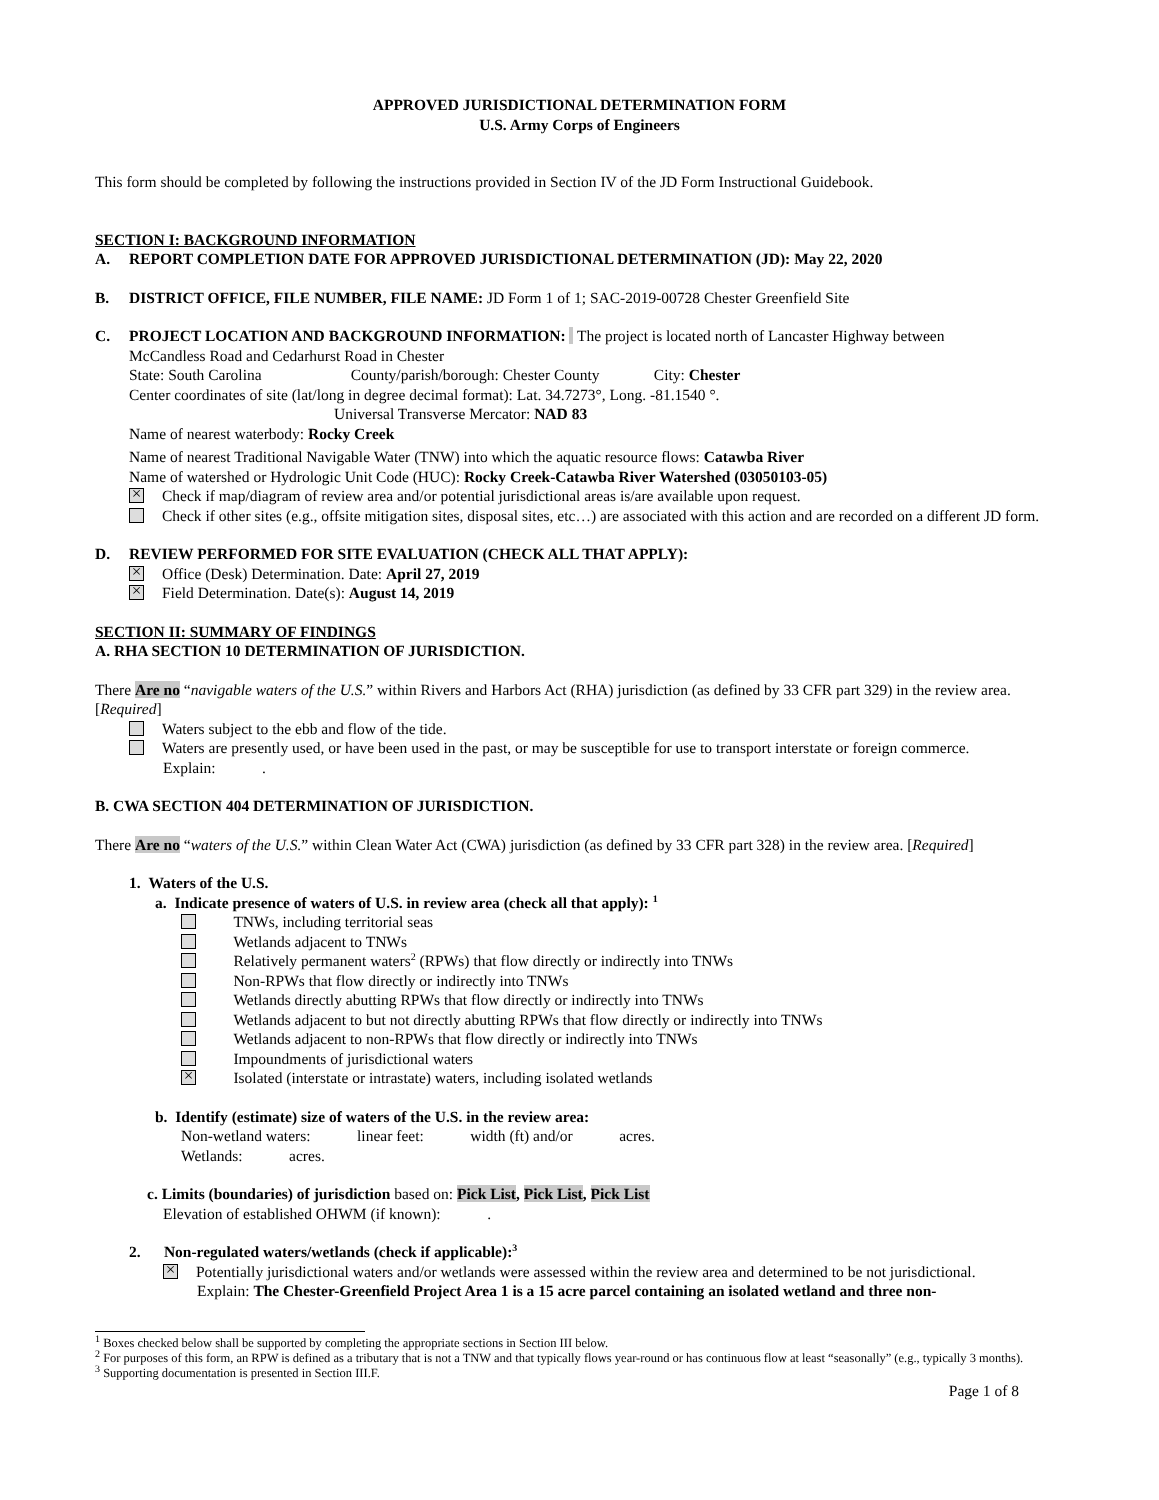APPROVED JURISDICTIONAL DETERMINATION FORM
U.S. Army Corps of Engineers
This form should be completed by following the instructions provided in Section IV of the JD Form Instructional Guidebook.
SECTION I: BACKGROUND INFORMATION
A. REPORT COMPLETION DATE FOR APPROVED JURISDICTIONAL DETERMINATION (JD): May 22, 2020
B. DISTRICT OFFICE, FILE NUMBER, FILE NAME: JD Form 1 of 1; SAC-2019-00728 Chester Greenfield Site
C. PROJECT LOCATION AND BACKGROUND INFORMATION: The project is located north of Lancaster Highway between
McCandless Road and Cedarhurst Road in Chester
State: South Carolina County/parish/borough: Chester County City: Chester
Center coordinates of site (lat/long in degree decimal format): Lat. 34.7273°, Long. -81.1540 °.
Universal Transverse Mercator: NAD 83
Name of nearest waterbody: Rocky Creek
Name of nearest Traditional Navigable Water (TNW) into which the aquatic resource flows: Catawba River
Name of watershed or Hydrologic Unit Code (HUC): Rocky Creek-Catawba River Watershed (03050103-05)
Check if map/diagram of review area and/or potential jurisdictional areas is/are available upon request.
Check if other sites (e.g., offsite mitigation sites, disposal sites, etc…) are associated with this action and are recorded on a different JD form.
D. REVIEW PERFORMED FOR SITE EVALUATION (CHECK ALL THAT APPLY):
Office (Desk) Determination. Date: April 27, 2019
Field Determination. Date(s): August 14, 2019
SECTION II: SUMMARY OF FINDINGS
A. RHA SECTION 10 DETERMINATION OF JURISDICTION.
There Are no “navigable waters of the U.S.” within Rivers and Harbors Act (RHA) jurisdiction (as defined by 33 CFR part 329) in the review area. [Required]
Waters subject to the ebb and flow of the tide.
Waters are presently used, or have been used in the past, or may be susceptible for use to transport interstate or foreign commerce.
Explain: .
B. CWA SECTION 404 DETERMINATION OF JURISDICTION.
There Are no “waters of the U.S.” within Clean Water Act (CWA) jurisdiction (as defined by 33 CFR part 328) in the review area. [Required]
1. Waters of the U.S.
a. Indicate presence of waters of U.S. in review area (check all that apply): <sup>1</sup>
TNWs, including territorial seas
Wetlands adjacent to TNWs
Relatively permanent waters<sup>2</sup> (RPWs) that flow directly or indirectly into TNWs
Non-RPWs that flow directly or indirectly into TNWs
Wetlands directly abutting RPWs that flow directly or indirectly into TNWs
Wetlands adjacent to but not directly abutting RPWs that flow directly or indirectly into TNWs
Wetlands adjacent to non-RPWs that flow directly or indirectly into TNWs
Impoundments of jurisdictional waters
Isolated (interstate or intrastate) waters, including isolated wetlands
b. Identify (estimate) size of waters of the U.S. in the review area:
Non-wetland waters: linear feet: width (ft) and/or acres.
Wetlands: acres.
c. Limits (boundaries) of jurisdiction based on: Pick List, Pick List, Pick List
Elevation of established OHWM (if known): .
2. Non-regulated waters/wetlands (check if applicable):<sup>3</sup>
Potentially jurisdictional waters and/or wetlands were assessed within the review area and determined to be not jurisdictional.
Explain: The Chester-Greenfield Project Area 1 is a 15 acre parcel containing an isolated wetland and three non-
<sup>1</sup> Boxes checked below shall be supported by completing the appropriate sections in Section III below.
<sup>2</sup> For purposes of this form, an RPW is defined as a tributary that is not a TNW and that typically flows year-round or has continuous flow at least “seasonally” (e.g., typically 3 months).
<sup>3</sup> Supporting documentation is presented in Section III.F.
Page 1 of 8